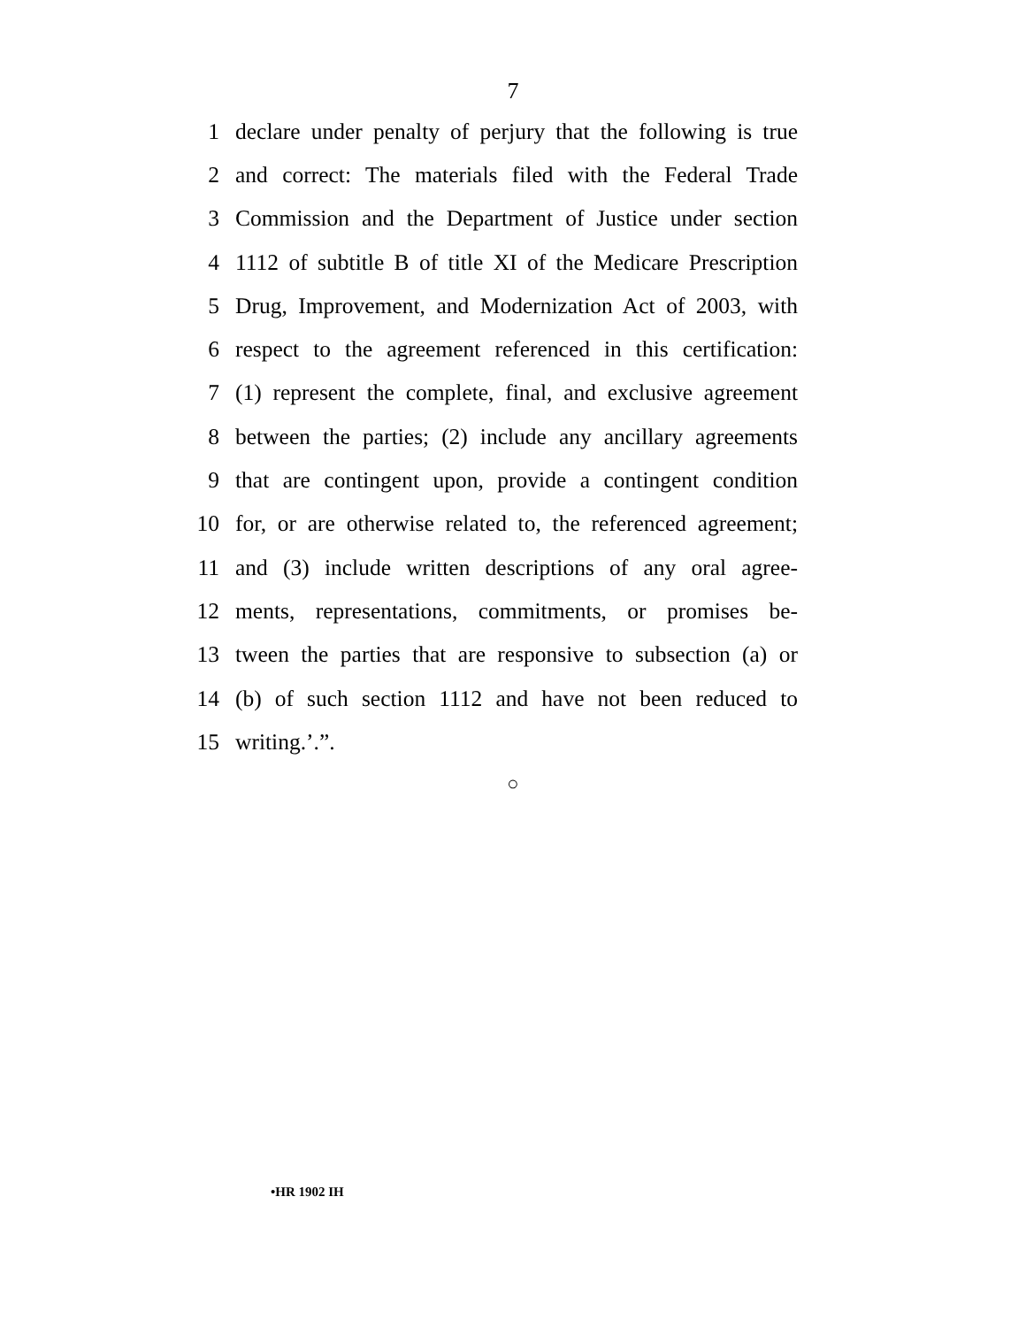7
1 declare under penalty of perjury that the following is true
2 and correct: The materials filed with the Federal Trade
3 Commission and the Department of Justice under section
4 1112 of subtitle B of title XI of the Medicare Prescription
5 Drug, Improvement, and Modernization Act of 2003, with
6 respect to the agreement referenced in this certification:
7 (1) represent the complete, final, and exclusive agreement
8 between the parties; (2) include any ancillary agreements
9 that are contingent upon, provide a contingent condition
10 for, or are otherwise related to, the referenced agreement;
11 and (3) include written descriptions of any oral agree-
12 ments, representations, commitments, or promises be-
13 tween the parties that are responsive to subsection (a) or
14 (b) of such section 1112 and have not been reduced to
15 writing.’.”.
○
•HR 1902 IH